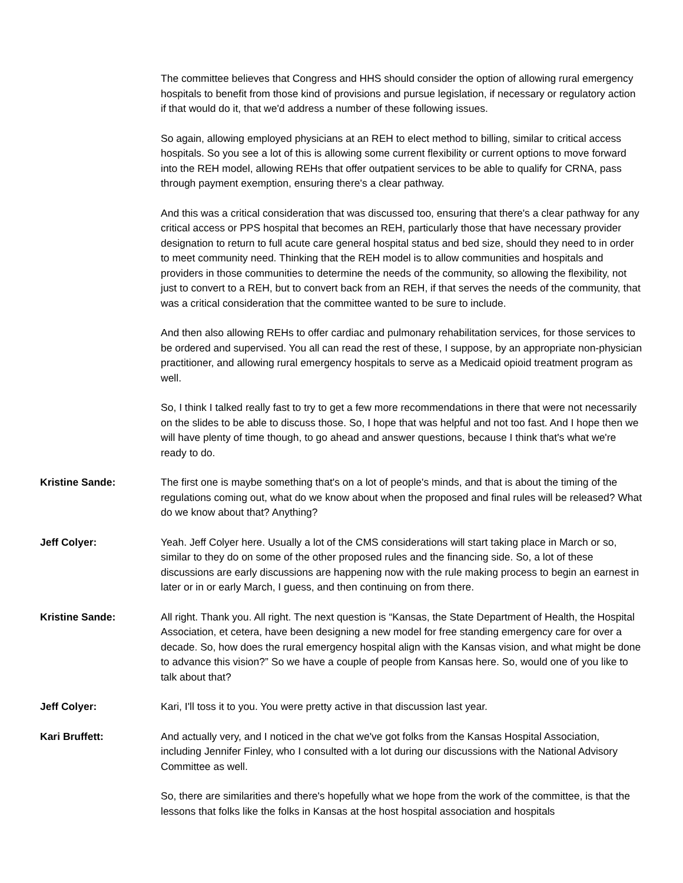The committee believes that Congress and HHS should consider the option of allowing rural emergency hospitals to benefit from those kind of provisions and pursue legislation, if necessary or regulatory action if that would do it, that we'd address a number of these following issues.
So again, allowing employed physicians at an REH to elect method to billing, similar to critical access hospitals. So you see a lot of this is allowing some current flexibility or current options to move forward into the REH model, allowing REHs that offer outpatient services to be able to qualify for CRNA, pass through payment exemption, ensuring there's a clear pathway.
And this was a critical consideration that was discussed too, ensuring that there's a clear pathway for any critical access or PPS hospital that becomes an REH, particularly those that have necessary provider designation to return to full acute care general hospital status and bed size, should they need to in order to meet community need. Thinking that the REH model is to allow communities and hospitals and providers in those communities to determine the needs of the community, so allowing the flexibility, not just to convert to a REH, but to convert back from an REH, if that serves the needs of the community, that was a critical consideration that the committee wanted to be sure to include.
And then also allowing REHs to offer cardiac and pulmonary rehabilitation services, for those services to be ordered and supervised. You all can read the rest of these, I suppose, by an appropriate non-physician practitioner, and allowing rural emergency hospitals to serve as a Medicaid opioid treatment program as well.
So, I think I talked really fast to try to get a few more recommendations in there that were not necessarily on the slides to be able to discuss those. So, I hope that was helpful and not too fast. And I hope then we will have plenty of time though, to go ahead and answer questions, because I think that's what we're ready to do.
Kristine Sande: The first one is maybe something that's on a lot of people's minds, and that is about the timing of the regulations coming out, what do we know about when the proposed and final rules will be released? What do we know about that? Anything?
Jeff Colyer: Yeah. Jeff Colyer here. Usually a lot of the CMS considerations will start taking place in March or so, similar to they do on some of the other proposed rules and the financing side. So, a lot of these discussions are early discussions are happening now with the rule making process to begin an earnest in later or in or early March, I guess, and then continuing on from there.
Kristine Sande: All right. Thank you. All right. The next question is “Kansas, the State Department of Health, the Hospital Association, et cetera, have been designing a new model for free standing emergency care for over a decade. So, how does the rural emergency hospital align with the Kansas vision, and what might be done to advance this vision?” So we have a couple of people from Kansas here. So, would one of you like to talk about that?
Jeff Colyer: Kari, I'll toss it to you. You were pretty active in that discussion last year.
Kari Bruffett: And actually very, and I noticed in the chat we've got folks from the Kansas Hospital Association, including Jennifer Finley, who I consulted with a lot during our discussions with the National Advisory Committee as well.
So, there are similarities and there's hopefully what we hope from the work of the committee, is that the lessons that folks like the folks in Kansas at the host hospital association and hospitals